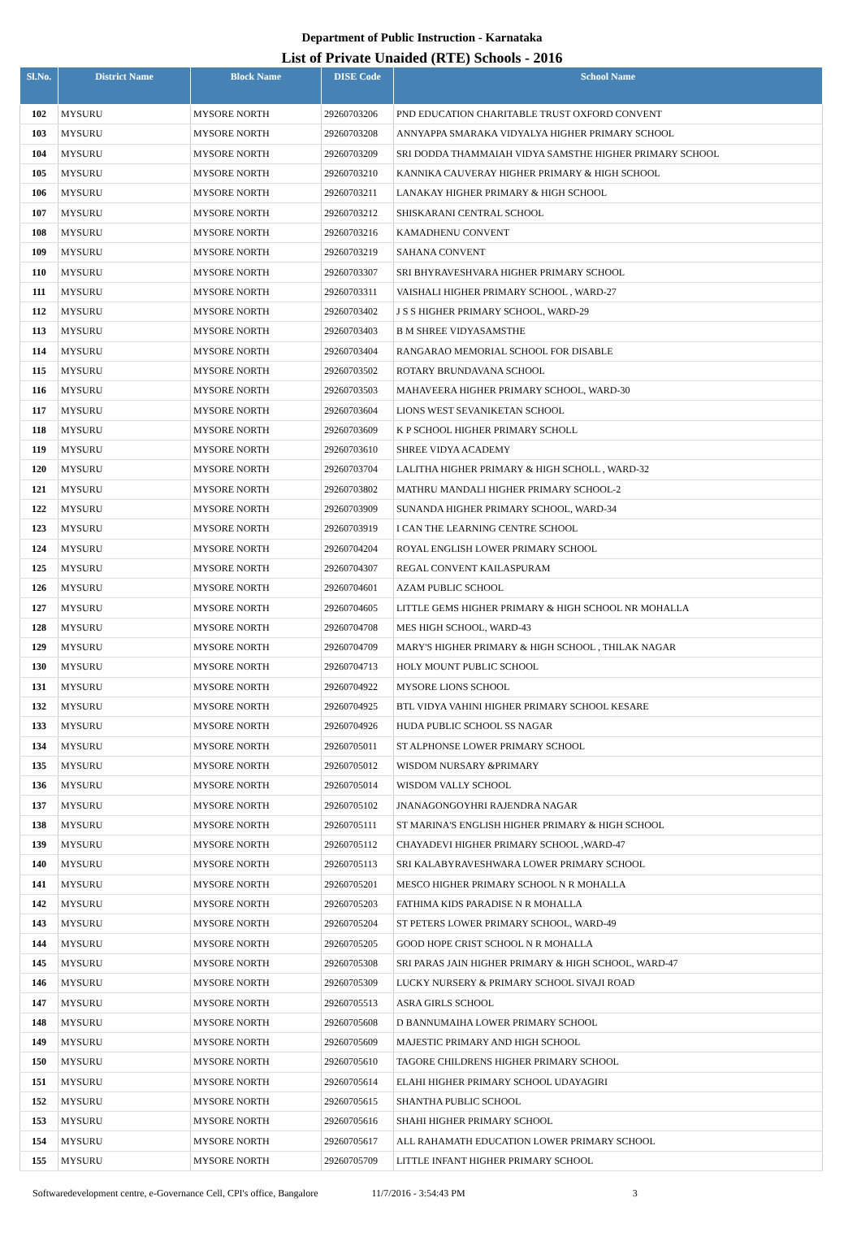Department of Public Instruction - Karnataka
List of Private Unaided (RTE) Schools - 2016
| Sl.No. | District Name | Block Name | DISE Code | School Name |
| --- | --- | --- | --- | --- |
| 102 | MYSURU | MYSORE NORTH | 29260703206 | PND EDUCATION CHARITABLE TRUST OXFORD CONVENT |
| 103 | MYSURU | MYSORE NORTH | 29260703208 | ANNYAPPA SMARAKA VIDYALYA HIGHER PRIMARY SCHOOL |
| 104 | MYSURU | MYSORE NORTH | 29260703209 | SRI DODDA THAMMAIAH VIDYA SAMSTHE HIGHER PRIMARY SCHOOL |
| 105 | MYSURU | MYSORE NORTH | 29260703210 | KANNIKA CAUVERAY HIGHER PRIMARY & HIGH SCHOOL |
| 106 | MYSURU | MYSORE NORTH | 29260703211 | LANAKAY HIGHER PRIMARY & HIGH SCHOOL |
| 107 | MYSURU | MYSORE NORTH | 29260703212 | SHISKARANI CENTRAL SCHOOL |
| 108 | MYSURU | MYSORE NORTH | 29260703216 | KAMADHENU CONVENT |
| 109 | MYSURU | MYSORE NORTH | 29260703219 | SAHANA CONVENT |
| 110 | MYSURU | MYSORE NORTH | 29260703307 | SRI BHYRAVESHVARA HIGHER PRIMARY SCHOOL |
| 111 | MYSURU | MYSORE NORTH | 29260703311 | VAISHALI HIGHER PRIMARY SCHOOL , WARD-27 |
| 112 | MYSURU | MYSORE NORTH | 29260703402 | J S S HIGHER PRIMARY SCHOOL, WARD-29 |
| 113 | MYSURU | MYSORE NORTH | 29260703403 | B M SHREE VIDYASAMSTHE |
| 114 | MYSURU | MYSORE NORTH | 29260703404 | RANGARAO MEMORIAL SCHOOL FOR DISABLE |
| 115 | MYSURU | MYSORE NORTH | 29260703502 | ROTARY BRUNDAVANA SCHOOL |
| 116 | MYSURU | MYSORE NORTH | 29260703503 | MAHAVEERA HIGHER PRIMARY SCHOOL, WARD-30 |
| 117 | MYSURU | MYSORE NORTH | 29260703604 | LIONS WEST SEVANIKETAN SCHOOL |
| 118 | MYSURU | MYSORE NORTH | 29260703609 | K P SCHOOL HIGHER PRIMARY SCHOLL |
| 119 | MYSURU | MYSORE NORTH | 29260703610 | SHREE VIDYA ACADEMY |
| 120 | MYSURU | MYSORE NORTH | 29260703704 | LALITHA HIGHER PRIMARY & HIGH SCHOLL , WARD-32 |
| 121 | MYSURU | MYSORE NORTH | 29260703802 | MATHRU MANDALI HIGHER PRIMARY SCHOOL-2 |
| 122 | MYSURU | MYSORE NORTH | 29260703909 | SUNANDA HIGHER PRIMARY SCHOOL, WARD-34 |
| 123 | MYSURU | MYSORE NORTH | 29260703919 | I CAN THE LEARNING CENTRE SCHOOL |
| 124 | MYSURU | MYSORE NORTH | 29260704204 | ROYAL ENGLISH LOWER PRIMARY SCHOOL |
| 125 | MYSURU | MYSORE NORTH | 29260704307 | REGAL CONVENT KAILASPURAM |
| 126 | MYSURU | MYSORE NORTH | 29260704601 | AZAM PUBLIC SCHOOL |
| 127 | MYSURU | MYSORE NORTH | 29260704605 | LITTLE GEMS HIGHER PRIMARY & HIGH SCHOOL NR MOHALLA |
| 128 | MYSURU | MYSORE NORTH | 29260704708 | MES HIGH SCHOOL, WARD-43 |
| 129 | MYSURU | MYSORE NORTH | 29260704709 | MARY'S HIGHER PRIMARY & HIGH SCHOOL , THILAK NAGAR |
| 130 | MYSURU | MYSORE NORTH | 29260704713 | HOLY MOUNT PUBLIC SCHOOL |
| 131 | MYSURU | MYSORE NORTH | 29260704922 | MYSORE LIONS SCHOOL |
| 132 | MYSURU | MYSORE NORTH | 29260704925 | BTL VIDYA VAHINI HIGHER PRIMARY SCHOOL KESARE |
| 133 | MYSURU | MYSORE NORTH | 29260704926 | HUDA PUBLIC SCHOOL SS NAGAR |
| 134 | MYSURU | MYSORE NORTH | 29260705011 | ST ALPHONSE LOWER PRIMARY SCHOOL |
| 135 | MYSURU | MYSORE NORTH | 29260705012 | WISDOM NURSARY &PRIMARY |
| 136 | MYSURU | MYSORE NORTH | 29260705014 | WISDOM VALLY SCHOOL |
| 137 | MYSURU | MYSORE NORTH | 29260705102 | JNANAGONGOYHRI RAJENDRA NAGAR |
| 138 | MYSURU | MYSORE NORTH | 29260705111 | ST MARINA'S ENGLISH HIGHER PRIMARY & HIGH SCHOOL |
| 139 | MYSURU | MYSORE NORTH | 29260705112 | CHAYADEVI HIGHER PRIMARY SCHOOL ,WARD-47 |
| 140 | MYSURU | MYSORE NORTH | 29260705113 | SRI KALABYRAVESHWARA LOWER PRIMARY SCHOOL |
| 141 | MYSURU | MYSORE NORTH | 29260705201 | MESCO HIGHER PRIMARY SCHOOL N R MOHALLA |
| 142 | MYSURU | MYSORE NORTH | 29260705203 | FATHIMA KIDS PARADISE N R MOHALLA |
| 143 | MYSURU | MYSORE NORTH | 29260705204 | ST PETERS LOWER PRIMARY SCHOOL, WARD-49 |
| 144 | MYSURU | MYSORE NORTH | 29260705205 | GOOD HOPE CRIST SCHOOL N R MOHALLA |
| 145 | MYSURU | MYSORE NORTH | 29260705308 | SRI PARAS JAIN HIGHER PRIMARY & HIGH SCHOOL, WARD-47 |
| 146 | MYSURU | MYSORE NORTH | 29260705309 | LUCKY NURSERY & PRIMARY SCHOOL SIVAJI ROAD |
| 147 | MYSURU | MYSORE NORTH | 29260705513 | ASRA GIRLS SCHOOL |
| 148 | MYSURU | MYSORE NORTH | 29260705608 | D BANNUMAIHA LOWER PRIMARY SCHOOL |
| 149 | MYSURU | MYSORE NORTH | 29260705609 | MAJESTIC PRIMARY AND HIGH SCHOOL |
| 150 | MYSURU | MYSORE NORTH | 29260705610 | TAGORE CHILDRENS HIGHER PRIMARY SCHOOL |
| 151 | MYSURU | MYSORE NORTH | 29260705614 | ELAHI HIGHER PRIMARY SCHOOL UDAYAGIRI |
| 152 | MYSURU | MYSORE NORTH | 29260705615 | SHANTHA PUBLIC SCHOOL |
| 153 | MYSURU | MYSORE NORTH | 29260705616 | SHAHI HIGHER PRIMARY SCHOOL |
| 154 | MYSURU | MYSORE NORTH | 29260705617 | ALL RAHAMATH EDUCATION LOWER PRIMARY SCHOOL |
| 155 | MYSURU | MYSORE NORTH | 29260705709 | LITTLE INFANT HIGHER PRIMARY SCHOOL |
Softwaredevelopment centre, e-Governance Cell, CPI's office, Bangalore 11/7/2016 - 3:54:43 PM 3